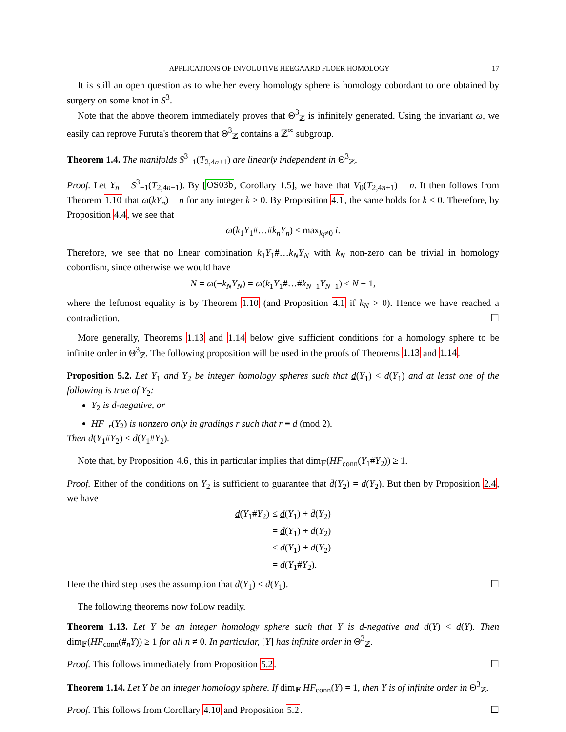APPLICATIONS OF INVOLUTIVE HEEGAARD FLOER HOMOLOGY 17
It is still an open question as to whether every homology sphere is homology cobordant to one obtained by surgery on some knot in S<sup>3</sup>.
Note that the above theorem immediately proves that Θ<sup>3</sup><sub>ℤ</sub> is infinitely generated. Using the invariant ω, we easily can reprove Furuta's theorem that Θ<sup>3</sup><sub>ℤ</sub> contains a ℤ<sup>∞</sup> subgroup.
Theorem 1.4. The manifolds S<sup>3</sup><sub>−1</sub>(T<sub>2,4n+1</sub>) are linearly independent in Θ<sup>3</sup><sub>ℤ</sub>.
Proof. Let Y<sub>n</sub> = S<sup>3</sup><sub>−1</sub>(T<sub>2,4n+1</sub>). By [OS03b, Corollary 1.5], we have that V<sub>0</sub>(T<sub>2,4n+1</sub>) = n. It then follows from Theorem 1.10 that ω(kY<sub>n</sub>) = n for any integer k > 0. By Proposition 4.1, the same holds for k < 0. Therefore, by Proposition 4.4, we see that
ω(k<sub>1</sub>Y<sub>1</sub>#…#k<sub>n</sub>Y<sub>n</sub>) ≤ max<sub>k<sub>i</sub>≠0</sub> i.
Therefore, we see that no linear combination k<sub>1</sub>Y<sub>1</sub>#…k<sub>N</sub>Y<sub>N</sub> with k<sub>N</sub> non-zero can be trivial in homology cobordism, since otherwise we would have
N = ω(−k<sub>N</sub>Y<sub>N</sub>) = ω(k<sub>1</sub>Y<sub>1</sub>#…#k<sub>N−1</sub>Y<sub>N−1</sub>) ≤ N − 1,
where the leftmost equality is by Theorem 1.10 (and Proposition 4.1 if k<sub>N</sub> > 0). Hence we have reached a contradiction. ☐
More generally, Theorems 1.13 and 1.14 below give sufficient conditions for a homology sphere to be infinite order in Θ<sup>3</sup><sub>ℤ</sub>. The following proposition will be used in the proofs of Theorems 1.13 and 1.14.
Proposition 5.2. Let Y<sub>1</sub> and Y<sub>2</sub> be integer homology spheres such that d(Y<sub>1</sub>) < d(Y<sub>1</sub>) and at least one of the following is true of Y<sub>2</sub>:
Y<sub>2</sub> is d-negative, or
HF<sup>−</sup><sub>r</sub>(Y<sub>2</sub>) is nonzero only in gradings r such that r ≡ d (mod 2).
Then d(Y<sub>1</sub>#Y<sub>2</sub>) < d(Y<sub>1</sub>#Y<sub>2</sub>).
Note that, by Proposition 4.6, this in particular implies that dim<sub>𝔽</sub>(HF<sub>conn</sub>(Y<sub>1</sub>#Y<sub>2</sub>)) ≥ 1.
Proof. Either of the conditions on Y<sub>2</sub> is sufficient to guarantee that d̄(Y<sub>2</sub>) = d(Y<sub>2</sub>). But then by Proposition 2.4, we have
| d ( Y<sub>1</sub># Y<sub>2</sub>) | ≤ d ( Y<sub>1</sub>) + d̄ ( Y<sub>2</sub>) |
| | = d ( Y<sub>1</sub>) + d ( Y<sub>2</sub>) |
| | < d ( Y<sub>1</sub>) + d ( Y<sub>2</sub>) |
| | = d ( Y<sub>1</sub># Y<sub>2</sub>). |
Here the third step uses the assumption that d(Y<sub>1</sub>) < d(Y<sub>1</sub>). ☐
The following theorems now follow readily.
Theorem 1.13. Let Y be an integer homology sphere such that Y is d-negative and d(Y) < d(Y). Then dim<sub>𝔽</sub>(HF<sub>conn</sub>(#<sub>n</sub>Y)) ≥ 1 for all n ≠ 0. In particular, [Y] has infinite order in Θ<sup>3</sup><sub>ℤ</sub>.
Proof. This follows immediately from Proposition 5.2. ☐
Theorem 1.14. Let Y be an integer homology sphere. If dim<sub>𝔽</sub> HF<sub>conn</sub>(Y) = 1, then Y is of infinite order in Θ<sup>3</sup><sub>ℤ</sub>.
Proof. This follows from Corollary 4.10 and Proposition 5.2. ☐